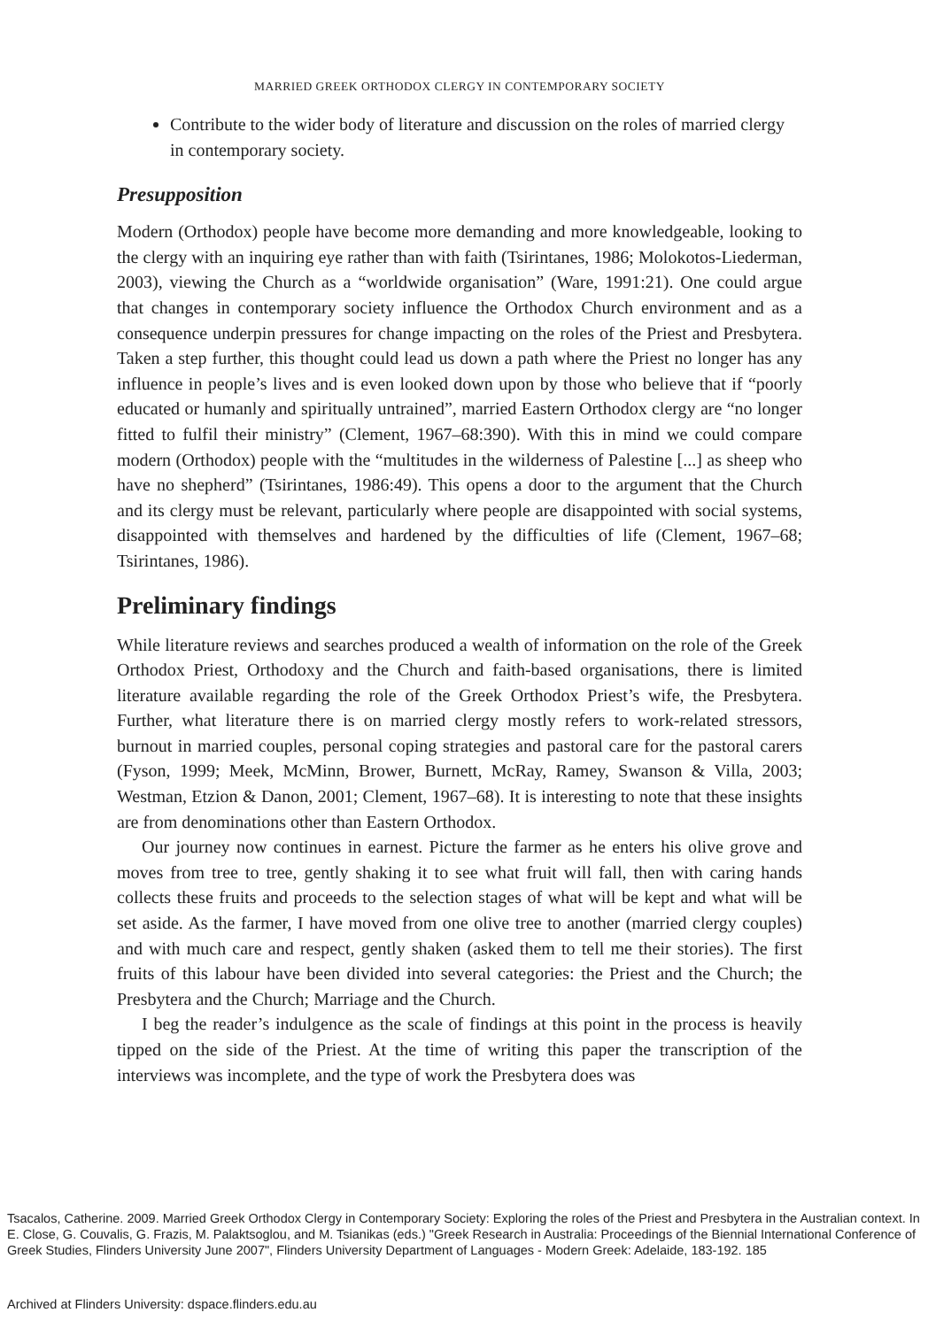MARRIED GREEK ORTHODOX CLERGY IN CONTEMPORARY SOCIETY
Contribute to the wider body of literature and discussion on the roles of married clergy in contemporary society.
Presupposition
Modern (Orthodox) people have become more demanding and more knowledgeable, looking to the clergy with an inquiring eye rather than with faith (Tsirintanes, 1986; Molokotos-Liederman, 2003), viewing the Church as a “worldwide organisation” (Ware, 1991:21). One could argue that changes in contemporary society influence the Orthodox Church environment and as a consequence underpin pressures for change impacting on the roles of the Priest and Presbytera. Taken a step further, this thought could lead us down a path where the Priest no longer has any influence in people’s lives and is even looked down upon by those who believe that if “poorly educated or humanly and spiritually untrained”, married Eastern Orthodox clergy are “no longer fitted to fulfil their ministry” (Clement, 1967–68:390). With this in mind we could compare modern (Orthodox) people with the “multitudes in the wilderness of Palestine [...] as sheep who have no shepherd” (Tsirintanes, 1986:49). This opens a door to the argument that the Church and its clergy must be relevant, particularly where people are disappointed with social systems, disappointed with themselves and hardened by the difficulties of life (Clement, 1967–68; Tsirintanes, 1986).
Preliminary findings
While literature reviews and searches produced a wealth of information on the role of the Greek Orthodox Priest, Orthodoxy and the Church and faith-based organisations, there is limited literature available regarding the role of the Greek Orthodox Priest’s wife, the Presbytera. Further, what literature there is on married clergy mostly refers to work-related stressors, burnout in married couples, personal coping strategies and pastoral care for the pastoral carers (Fyson, 1999; Meek, McMinn, Brower, Burnett, McRay, Ramey, Swanson & Villa, 2003; Westman, Etzion & Danon, 2001; Clement, 1967–68). It is interesting to note that these insights are from denominations other than Eastern Orthodox.
Our journey now continues in earnest. Picture the farmer as he enters his olive grove and moves from tree to tree, gently shaking it to see what fruit will fall, then with caring hands collects these fruits and proceeds to the selection stages of what will be kept and what will be set aside. As the farmer, I have moved from one olive tree to another (married clergy couples) and with much care and respect, gently shaken (asked them to tell me their stories). The first fruits of this labour have been divided into several categories: the Priest and the Church; the Presbytera and the Church; Marriage and the Church.
I beg the reader’s indulgence as the scale of findings at this point in the process is heavily tipped on the side of the Priest. At the time of writing this paper the transcription of the interviews was incomplete, and the type of work the Presbytera does was
Tsacalos, Catherine. 2009. Married Greek Orthodox Clergy in Contemporary Society: Exploring the roles of the Priest and Presbytera in the Australian context. In E. Close, G. Couvalis, G. Frazis, M. Palaktsoglou, and M. Tsianikas (eds.) "Greek Research in Australia: Proceedings of the Biennial International Conference of Greek Studies, Flinders University June 2007", Flinders University Department of Languages - Modern Greek: Adelaide, 183-192. 185
Archived at Flinders University: dspace.flinders.edu.au